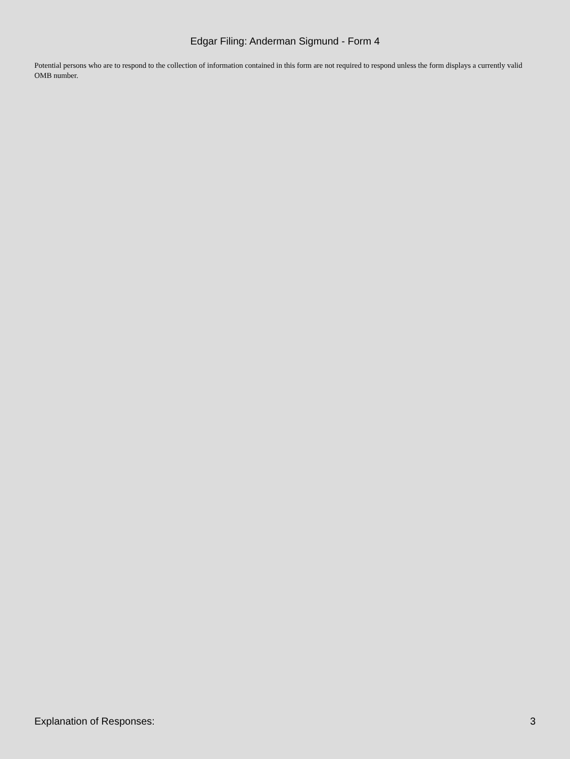Edgar Filing: Anderman Sigmund - Form 4
Potential persons who are to respond to the collection of information contained in this form are not required to respond unless the form displays a currently valid OMB number.
Explanation of Responses: 3